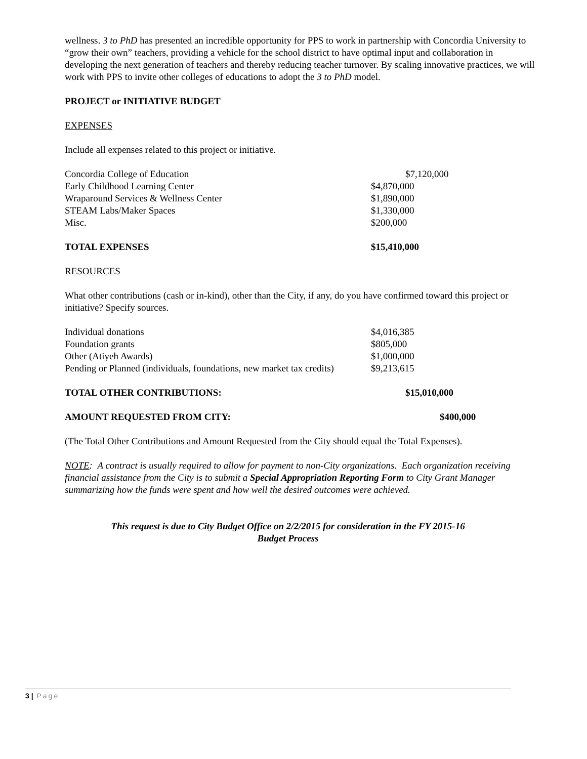wellness. 3 to PhD has presented an incredible opportunity for PPS to work in partnership with Concordia University to “grow their own” teachers, providing a vehicle for the school district to have optimal input and collaboration in developing the next generation of teachers and thereby reducing teacher turnover. By scaling innovative practices, we will work with PPS to invite other colleges of educations to adopt the 3 to PhD model.
PROJECT or INITIATIVE BUDGET
EXPENSES
Include all expenses related to this project or initiative.
| Concordia College of Education | $7,120,000 |
| Early Childhood Learning Center | $4,870,000 |
| Wraparound Services & Wellness Center | $1,890,000 |
| STEAM Labs/Maker Spaces | $1,330,000 |
| Misc. | $200,000 |
| TOTAL EXPENSES | $15,410,000 |
RESOURCES
What other contributions (cash or in-kind), other than the City, if any, do you have confirmed toward this project or initiative? Specify sources.
| Individual donations | $4,016,385 |
| Foundation grants | $805,000 |
| Other (Atiyeh Awards) | $1,000,000 |
| Pending or Planned (individuals, foundations, new market tax credits) | $9,213,615 |
| TOTAL OTHER CONTRIBUTIONS: | $15,010,000 |
| AMOUNT REQUESTED FROM CITY: | $400,000 |
(The Total Other Contributions and Amount Requested from the City should equal the Total Expenses).
NOTE: A contract is usually required to allow for payment to non-City organizations. Each organization receiving financial assistance from the City is to submit a Special Appropriation Reporting Form to City Grant Manager summarizing how the funds were spent and how well the desired outcomes were achieved.
This request is due to City Budget Office on 2/2/2015 for consideration in the FY 2015-16
Budget Process
3 | Page